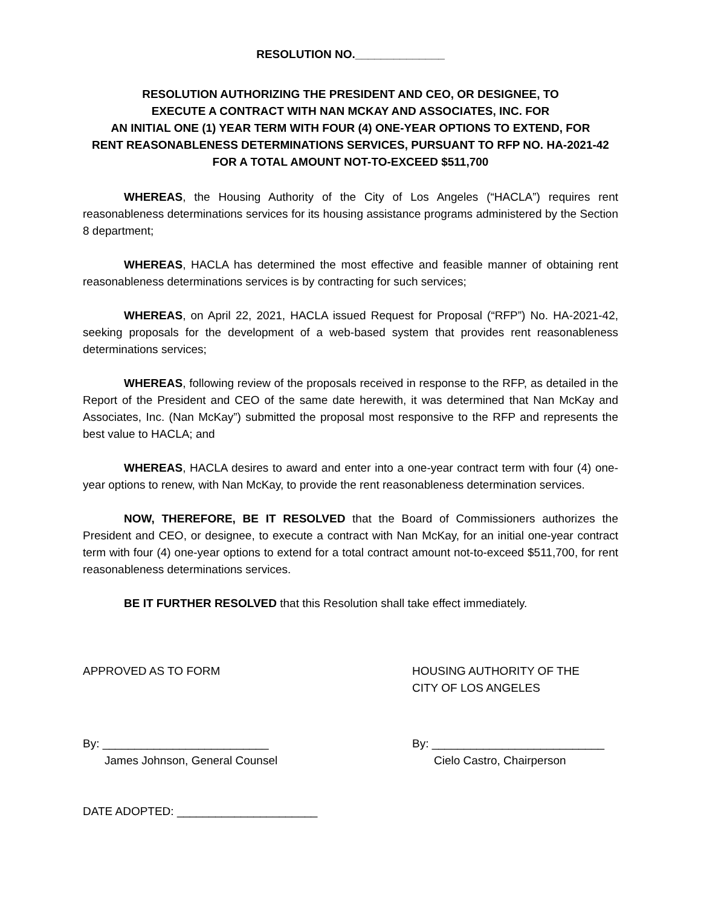RESOLUTION NO.______________
RESOLUTION AUTHORIZING THE PRESIDENT AND CEO, OR DESIGNEE, TO
EXECUTE A CONTRACT WITH NAN MCKAY AND ASSOCIATES, INC. FOR
AN INITIAL ONE (1) YEAR TERM WITH FOUR (4) ONE-YEAR OPTIONS TO EXTEND, FOR
RENT REASONABLENESS DETERMINATIONS SERVICES, PURSUANT TO RFP NO. HA-2021-42
FOR A TOTAL AMOUNT NOT-TO-EXCEED $511,700
WHEREAS, the Housing Authority of the City of Los Angeles (“HACLA”) requires rent reasonableness determinations services for its housing assistance programs administered by the Section 8 department;
WHEREAS, HACLA has determined the most effective and feasible manner of obtaining rent reasonableness determinations services is by contracting for such services;
WHEREAS, on April 22, 2021, HACLA issued Request for Proposal (“RFP”) No. HA-2021-42, seeking proposals for the development of a web-based system that provides rent reasonableness determinations services;
WHEREAS, following review of the proposals received in response to the RFP, as detailed in the Report of the President and CEO of the same date herewith, it was determined that Nan McKay and Associates, Inc. (Nan McKay”) submitted the proposal most responsive to the RFP and represents the best value to HACLA; and
WHEREAS, HACLA desires to award and enter into a one-year contract term with four (4) one-year options to renew, with Nan McKay, to provide the rent reasonableness determination services.
NOW, THEREFORE, BE IT RESOLVED that the Board of Commissioners authorizes the President and CEO, or designee, to execute a contract with Nan McKay, for an initial one-year contract term with four (4) one-year options to extend for a total contract amount not-to-exceed $511,700, for rent reasonableness determinations services.
BE IT FURTHER RESOLVED that this Resolution shall take effect immediately.
APPROVED AS TO FORM HOUSING AUTHORITY OF THE
CITY OF LOS ANGELES
By: __________________________
James Johnson, General Counsel
By: ___________________________
Cielo Castro, Chairperson
DATE ADOPTED: ______________________